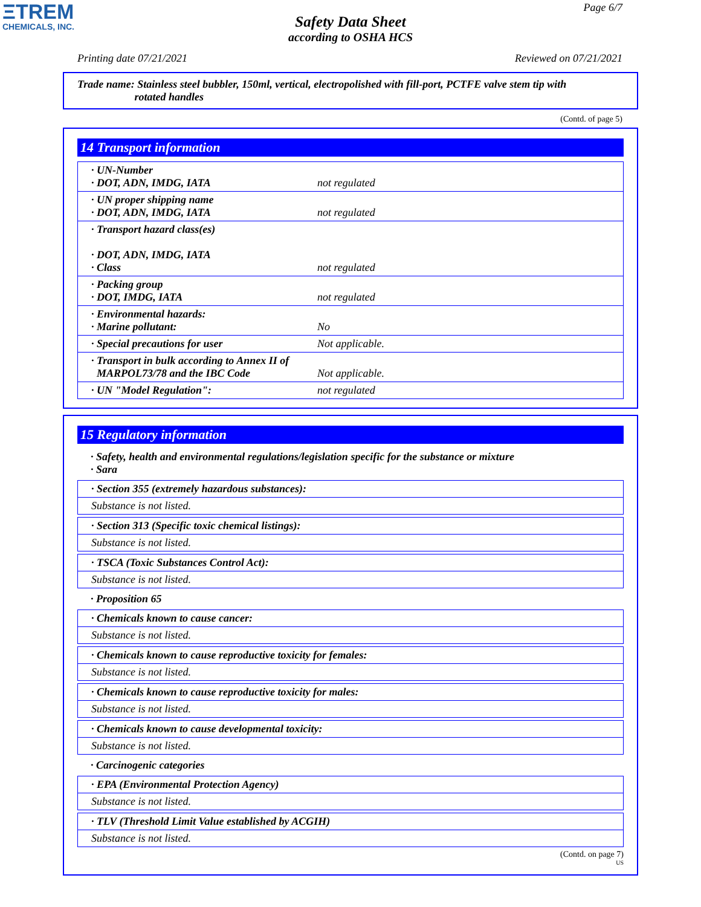ΞTREM
CHEMICALS, INC.
Page 6/7
Safety Data Sheet
according to OSHA HCS
Printing date 07/21/2021 Reviewed on 07/21/2021
Trade name: Stainless steel bubbler, 150ml, vertical, electropolished with fill-port, PCTFE valve stem tip with
rotated handles
(Contd. of page 5)
14 Transport information
| · UN-Number · DOT, ADN, IMDG, IATA | not regulated |
| · UN proper shipping name · DOT, ADN, IMDG, IATA | not regulated |
| · Transport hazard class(es) · DOT, ADN, IMDG, IATA · Class | not regulated |
| · Packing group · DOT, IMDG, IATA | not regulated |
| · Environmental hazards: · Marine pollutant: | No |
| · Special precautions for user | Not applicable. |
| · Transport in bulk according to Annex II of MARPOL73/78 and the IBC Code | Not applicable. |
| · UN "Model Regulation": | not regulated |
15 Regulatory information
· Safety, health and environmental regulations/legislation specific for the substance or mixture
· Sara
· Section 355 (extremely hazardous substances):
Substance is not listed.
· Section 313 (Specific toxic chemical listings):
Substance is not listed.
· TSCA (Toxic Substances Control Act):
Substance is not listed.
· Proposition 65
· Chemicals known to cause cancer:
Substance is not listed.
· Chemicals known to cause reproductive toxicity for females:
Substance is not listed.
· Chemicals known to cause reproductive toxicity for males:
Substance is not listed.
· Chemicals known to cause developmental toxicity:
Substance is not listed.
· Carcinogenic categories
· EPA (Environmental Protection Agency)
Substance is not listed.
· TLV (Threshold Limit Value established by ACGIH)
Substance is not listed.
(Contd. on page 7)
US